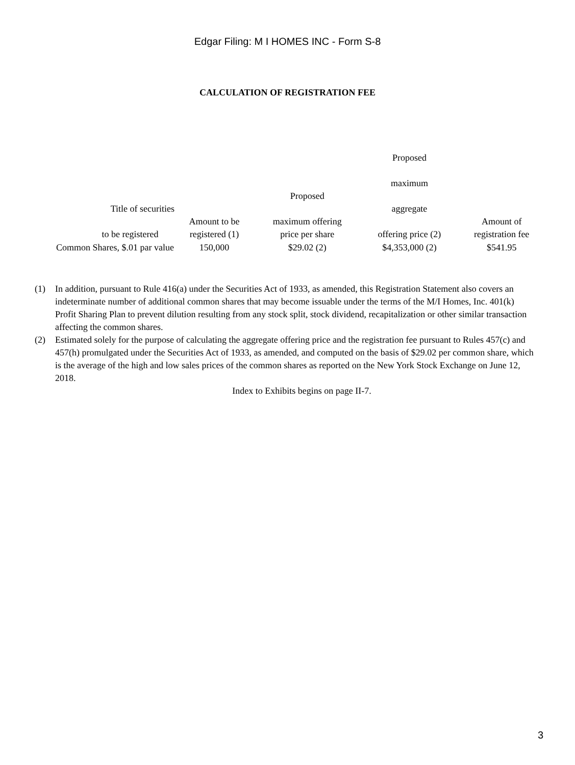Edgar Filing: M I HOMES INC - Form S-8
CALCULATION OF REGISTRATION FEE
| Title of securities to be registered | Amount to be registered (1) | Proposed maximum offering price per share | Proposed maximum aggregate offering price (2) | Amount of registration fee |
| --- | --- | --- | --- | --- |
| Common Shares, $.01 par value | 150,000 | $29.02 (2) | $4,353,000 (2) | $541.95 |
(1) In addition, pursuant to Rule 416(a) under the Securities Act of 1933, as amended, this Registration Statement also covers an indeterminate number of additional common shares that may become issuable under the terms of the M/I Homes, Inc. 401(k) Profit Sharing Plan to prevent dilution resulting from any stock split, stock dividend, recapitalization or other similar transaction affecting the common shares.
(2) Estimated solely for the purpose of calculating the aggregate offering price and the registration fee pursuant to Rules 457(c) and 457(h) promulgated under the Securities Act of 1933, as amended, and computed on the basis of $29.02 per common share, which is the average of the high and low sales prices of the common shares as reported on the New York Stock Exchange on June 12, 2018.
Index to Exhibits begins on page II-7.
3